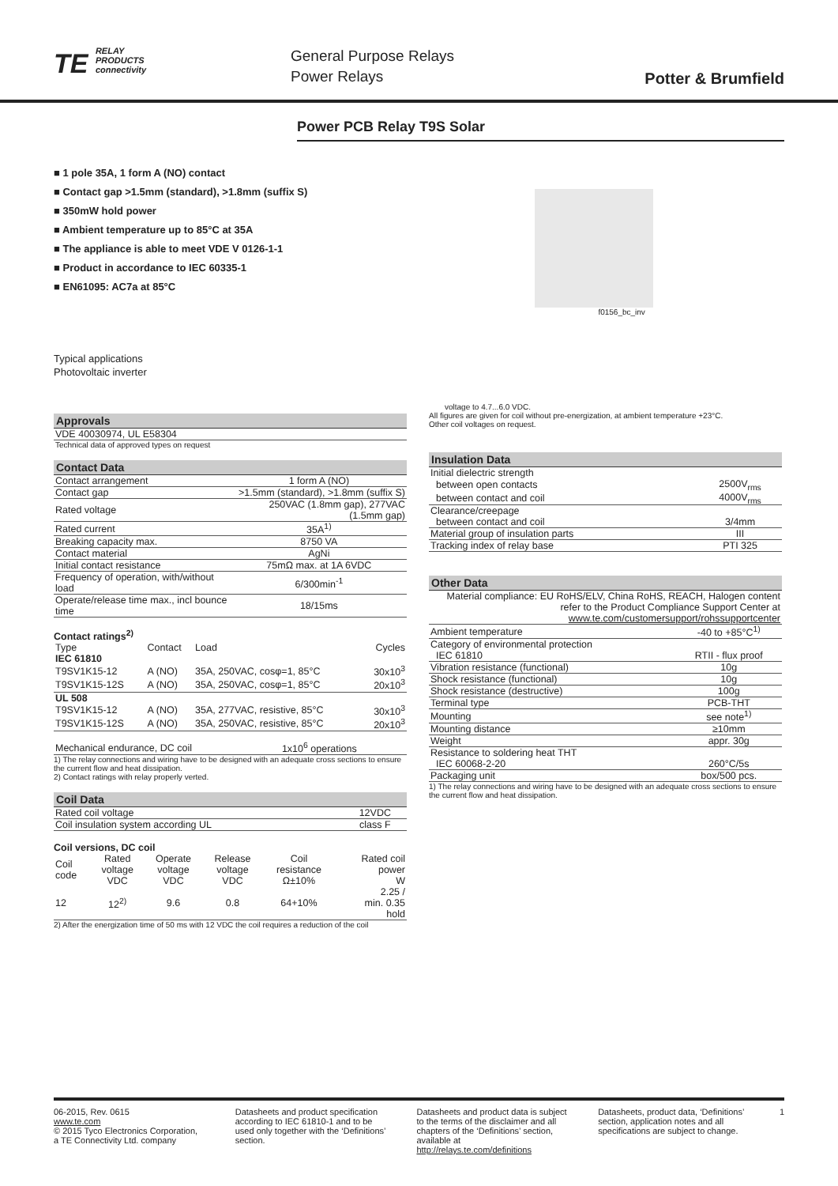TE RELAY
PRODUCTS
connectivity
General Purpose Relays
Power Relays
Potter & Brumfield
Power PCB Relay T9S Solar
■ 1 pole 35A, 1 form A (NO) contact
■ Contact gap >1.5mm (standard), >1.8mm (suffix S)
■ 350mW hold power
■ Ambient temperature up to 85°C at 35A
■ The appliance is able to meet VDE V 0126-1-1
■ Product in accordance to IEC 60335-1
■ EN61095: AC7a at 85°C
Typical applications
Photovoltaic inverter
f0156_bc_inv
Approvals
| VDE 40030974, UL E58304 |
| Technical data of approved types on request |
Contact Data
| Contact arrangement | 1 form A (NO) |
| Contact gap | >1.5mm (standard), >1.8mm (suffix S) |
| Rated voltage | 250VAC (1.8mm gap), 277VAC (1.5mm gap) |
| Rated current | 35A<sup>1)</sup> |
| Breaking capacity max. | 8750 VA |
| Contact material | AgNi |
| Initial contact resistance | 75mΩ max. at 1A 6VDC |
| Frequency of operation, with/without load | 6/300min<sup>-1</sup> |
| Operate/release time max., incl bounce time | 18/15ms |
Contact ratings<sup>2)</sup>
| Type | Contact | Load | Cycles |
| --- | --- | --- | --- |
| IEC 61810 | | | |
| T9SV1K15-12 | A (NO) | 35A, 250VAC, cosφ=1, 85°C | 30x10<sup>3</sup> |
| T9SV1K15-12S | A (NO) | 35A, 250VAC, cosφ=1, 85°C | 20x10<sup>3</sup> |
| UL 508 | | | |
| T9SV1K15-12 | A (NO) | 35A, 277VAC, resistive, 85°C | 30x10<sup>3</sup> |
| T9SV1K15-12S | A (NO) | 35A, 250VAC, resistive, 85°C | 20x10<sup>3</sup> |
| Mechanical endurance, DC coil | 1x10<sup>6</sup> operations |
1) The relay connections and wiring have to be designed with an adequate cross sections to ensure the current flow and heat dissipation.
2) Contact ratings with relay properly verted.
Coil Data
| Rated coil voltage | 12VDC |
| Coil insulation system according UL | class F |
Coil versions, DC coil
| Coil code | Rated voltage VDC | Operate voltage VDC | Release voltage VDC | Coil resistance Ω±10% | Rated coil power W |
| --- | --- | --- | --- | --- | --- |
| 12 | 12<sup>2)</sup> | 9.6 | 0.8 | 64+10% | 2.25 / min. 0.35 hold |
2) After the energization time of 50 ms with 12 VDC the coil requires a reduction of the coil
voltage to 4.7...6.0 VDC.
All figures are given for coil without pre-energization, at ambient temperature +23°C.
Other coil voltages on request.
Insulation Data
| Initial dielectric strength | |
| between open contacts | 2500V<sub>rms</sub> |
| between contact and coil | 4000V<sub>rms</sub> |
| Clearance/creepage | |
| between contact and coil | 3/4mm |
| Material group of insulation parts | III |
| Tracking index of relay base | PTI 325 |
Other Data
| Material compliance: EU RoHS/ELV, China RoHS, REACH, Halogen content refer to the Product Compliance Support Center at www.te.com/customersupport/rohssupportcenter | |
| Ambient temperature | -40 to +85°C<sup>1)</sup> |
| Category of environmental protection | |
| IEC 61810 | RTII - flux proof |
| Vibration resistance (functional) | 10g |
| Shock resistance (functional) | 10g |
| Shock resistance (destructive) | 100g |
| Terminal type | PCB-THT |
| Mounting | see note<sup>1)</sup> |
| Mounting distance | ≥10mm |
| Weight | appr. 30g |
| Resistance to soldering heat THT | |
| IEC 60068-2-20 | 260°C/5s |
| Packaging unit | box/500 pcs. |
1) The relay connections and wiring have to be designed with an adequate cross sections to ensure the current flow and heat dissipation.
06-2015, Rev. 0615
www.te.com
© 2015 Tyco Electronics Corporation,
a TE Connectivity Ltd. company
Datasheets and product specification according to IEC 61810-1 and to be used only together with the ‘Definitions’ section.
Datasheets and product data is subject to the terms of the disclaimer and all chapters of the ‘Definitions’ section, available at http://relays.te.com/definitions
Datasheets, product data, ‘Definitions’ section, application notes and all specifications are subject to change.
1